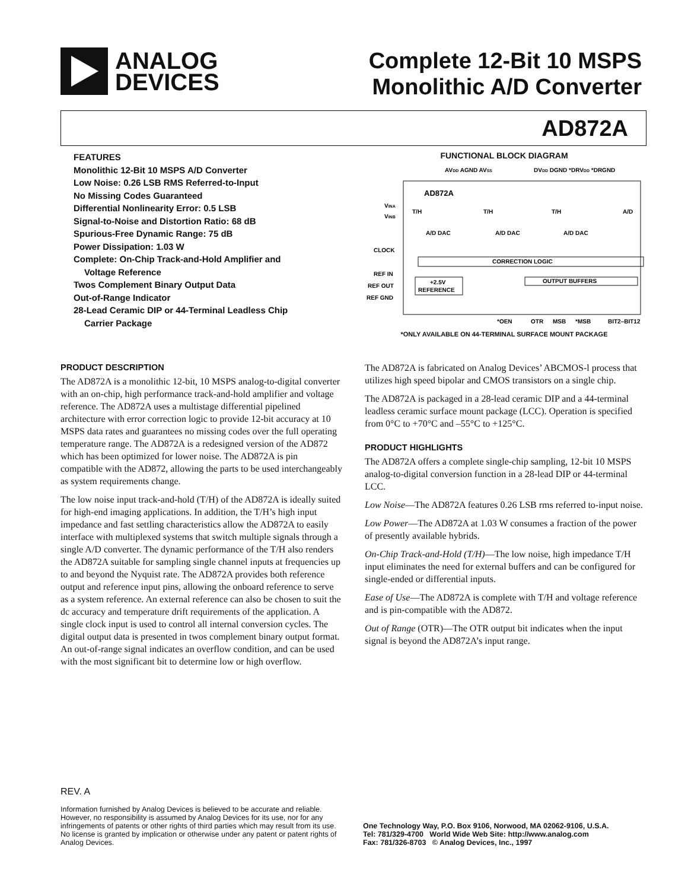ANALOG
DEVICES
Complete 12-Bit 10 MSPS
Monolithic A/D Converter
AD872A
FEATURES
Monolithic 12-Bit 10 MSPS A/D Converter
Low Noise: 0.26 LSB RMS Referred-to-Input
No Missing Codes Guaranteed
Differential Nonlinearity Error: 0.5 LSB
Signal-to-Noise and Distortion Ratio: 68 dB
Spurious-Free Dynamic Range: 75 dB
Power Dissipation: 1.03 W
Complete: On-Chip Track-and-Hold Amplifier and
Voltage Reference
Twos Complement Binary Output Data
Out-of-Range Indicator
28-Lead Ceramic DIP or 44-Terminal Leadless Chip
Carrier Package
FUNCTIONAL BLOCK DIAGRAM
AVDD AGND AVSS
DVDD DGND *DRVDD *DRGND
AD872A
VINA
VINB
T/H
T/H
T/H
A/D
A/D DAC
A/D DAC
A/D DAC
CLOCK
CORRECTION LOGIC
REF IN
REF OUT
REF GND
+2.5V
REFERENCE
OUTPUT BUFFERS
*OEN
OTR
MSB
*MSB
BIT2–BIT12
*ONLY AVAILABLE ON 44-TERMINAL SURFACE MOUNT PACKAGE
PRODUCT DESCRIPTION
The AD872A is a monolithic 12-bit, 10 MSPS analog-to-digital converter with an on-chip, high performance track-and-hold amplifier and voltage reference. The AD872A uses a multistage differential pipelined architecture with error correction logic to provide 12-bit accuracy at 10 MSPS data rates and guarantees no missing codes over the full operating temperature range. The AD872A is a redesigned version of the AD872 which has been optimized for lower noise. The AD872A is pin compatible with the AD872, allowing the parts to be used interchangeably as system requirements change.
The low noise input track-and-hold (T/H) of the AD872A is ideally suited for high-end imaging applications. In addition, the T/H’s high input impedance and fast settling characteristics allow the AD872A to easily interface with multiplexed systems that switch multiple signals through a single A/D converter. The dynamic performance of the T/H also renders the AD872A suitable for sampling single channel inputs at frequencies up to and beyond the Nyquist rate. The AD872A provides both reference output and reference input pins, allowing the onboard reference to serve as a system reference. An external reference can also be chosen to suit the dc accuracy and temperature drift requirements of the application. A single clock input is used to control all internal conversion cycles. The digital output data is presented in twos complement binary output format. An out-of-range signal indicates an overflow condition, and can be used with the most significant bit to determine low or high overflow.
The AD872A is fabricated on Analog Devices’ ABCMOS-l process that utilizes high speed bipolar and CMOS transistors on a single chip.
The AD872A is packaged in a 28-lead ceramic DIP and a 44-terminal leadless ceramic surface mount package (LCC). Operation is specified from 0°C to +70°C and –55°C to +125°C.
PRODUCT HIGHLIGHTS
The AD872A offers a complete single-chip sampling, 12-bit 10 MSPS analog-to-digital conversion function in a 28-lead DIP or 44-terminal LCC.
Low Noise—The AD872A features 0.26 LSB rms referred to-input noise.
Low Power—The AD872A at 1.03 W consumes a fraction of the power of presently available hybrids.
On-Chip Track-and-Hold (T/H)—The low noise, high impedance T/H input eliminates the need for external buffers and can be configured for single-ended or differential inputs.
Ease of Use—The AD872A is complete with T/H and voltage reference and is pin-compatible with the AD872.
Out of Range (OTR)—The OTR output bit indicates when the input signal is beyond the AD872A’s input range.
REV. A
Information furnished by Analog Devices is believed to be accurate and reliable. However, no responsibility is assumed by Analog Devices for its use, nor for any infringements of patents or other rights of third parties which may result from its use. No license is granted by implication or otherwise under any patent or patent rights of Analog Devices.
One Technology Way, P.O. Box 9106, Norwood, MA 02062-9106, U.S.A.
Tel: 781/329-4700 World Wide Web Site: http://www.analog.com
Fax: 781/326-8703 © Analog Devices, Inc., 1997